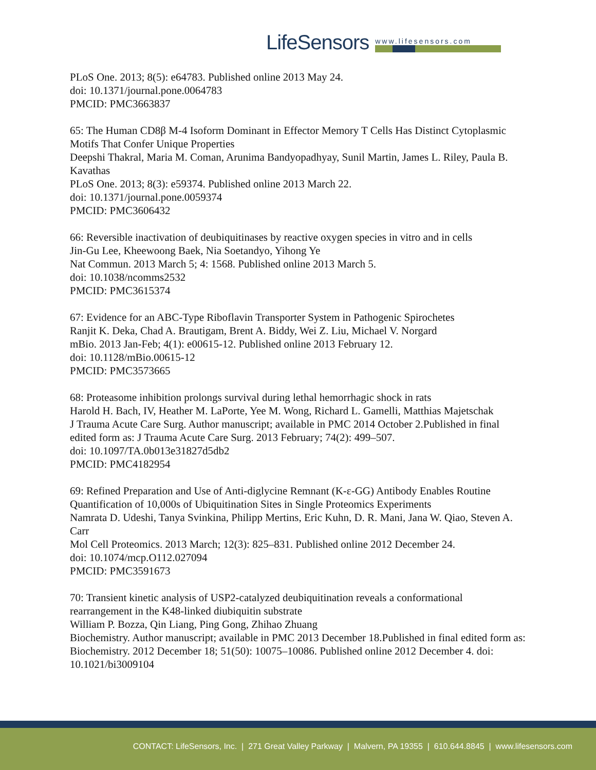Life Sensors
www.lifesensors.com
PLoS One. 2013; 8(5): e64783. Published online 2013 May 24.
doi: 10.1371/journal.pone.0064783
PMCID: PMC3663837
65: The Human CD8β M-4 Isoform Dominant in Effector Memory T Cells Has Distinct Cytoplasmic Motifs That Confer Unique Properties
Deepshi Thakral, Maria M. Coman, Arunima Bandyopadhyay, Sunil Martin, James L. Riley, Paula B. Kavathas
PLoS One. 2013; 8(3): e59374. Published online 2013 March 22.
doi: 10.1371/journal.pone.0059374
PMCID: PMC3606432
66: Reversible inactivation of deubiquitinases by reactive oxygen species in vitro and in cells
Jin-Gu Lee, Kheewoong Baek, Nia Soetandyo, Yihong Ye
Nat Commun. 2013 March 5; 4: 1568. Published online 2013 March 5.
doi: 10.1038/ncomms2532
PMCID: PMC3615374
67: Evidence for an ABC-Type Riboflavin Transporter System in Pathogenic Spirochetes
Ranjit K. Deka, Chad A. Brautigam, Brent A. Biddy, Wei Z. Liu, Michael V. Norgard
mBio. 2013 Jan-Feb; 4(1): e00615-12. Published online 2013 February 12.
doi: 10.1128/mBio.00615-12
PMCID: PMC3573665
68: Proteasome inhibition prolongs survival during lethal hemorrhagic shock in rats
Harold H. Bach, IV, Heather M. LaPorte, Yee M. Wong, Richard L. Gamelli, Matthias Majetschak
J Trauma Acute Care Surg. Author manuscript; available in PMC 2014 October 2.Published in final edited form as: J Trauma Acute Care Surg. 2013 February; 74(2): 499–507.
doi: 10.1097/TA.0b013e31827d5db2
PMCID: PMC4182954
69: Refined Preparation and Use of Anti-diglycine Remnant (K-ε-GG) Antibody Enables Routine Quantification of 10,000s of Ubiquitination Sites in Single Proteomics Experiments
Namrata D. Udeshi, Tanya Svinkina, Philipp Mertins, Eric Kuhn, D. R. Mani, Jana W. Qiao, Steven A. Carr
Mol Cell Proteomics. 2013 March; 12(3): 825–831. Published online 2012 December 24.
doi: 10.1074/mcp.O112.027094
PMCID: PMC3591673
70: Transient kinetic analysis of USP2-catalyzed deubiquitination reveals a conformational rearrangement in the K48-linked diubiquitin substrate
William P. Bozza, Qin Liang, Ping Gong, Zhihao Zhuang
Biochemistry. Author manuscript; available in PMC 2013 December 18.Published in final edited form as: Biochemistry. 2012 December 18; 51(50): 10075–10086. Published online 2012 December 4. doi: 10.1021/bi3009104
CONTACT: LifeSensors, Inc. | 271 Great Valley Parkway | Malvern, PA 19355 | 610.644.8845 | www.lifesensors.com